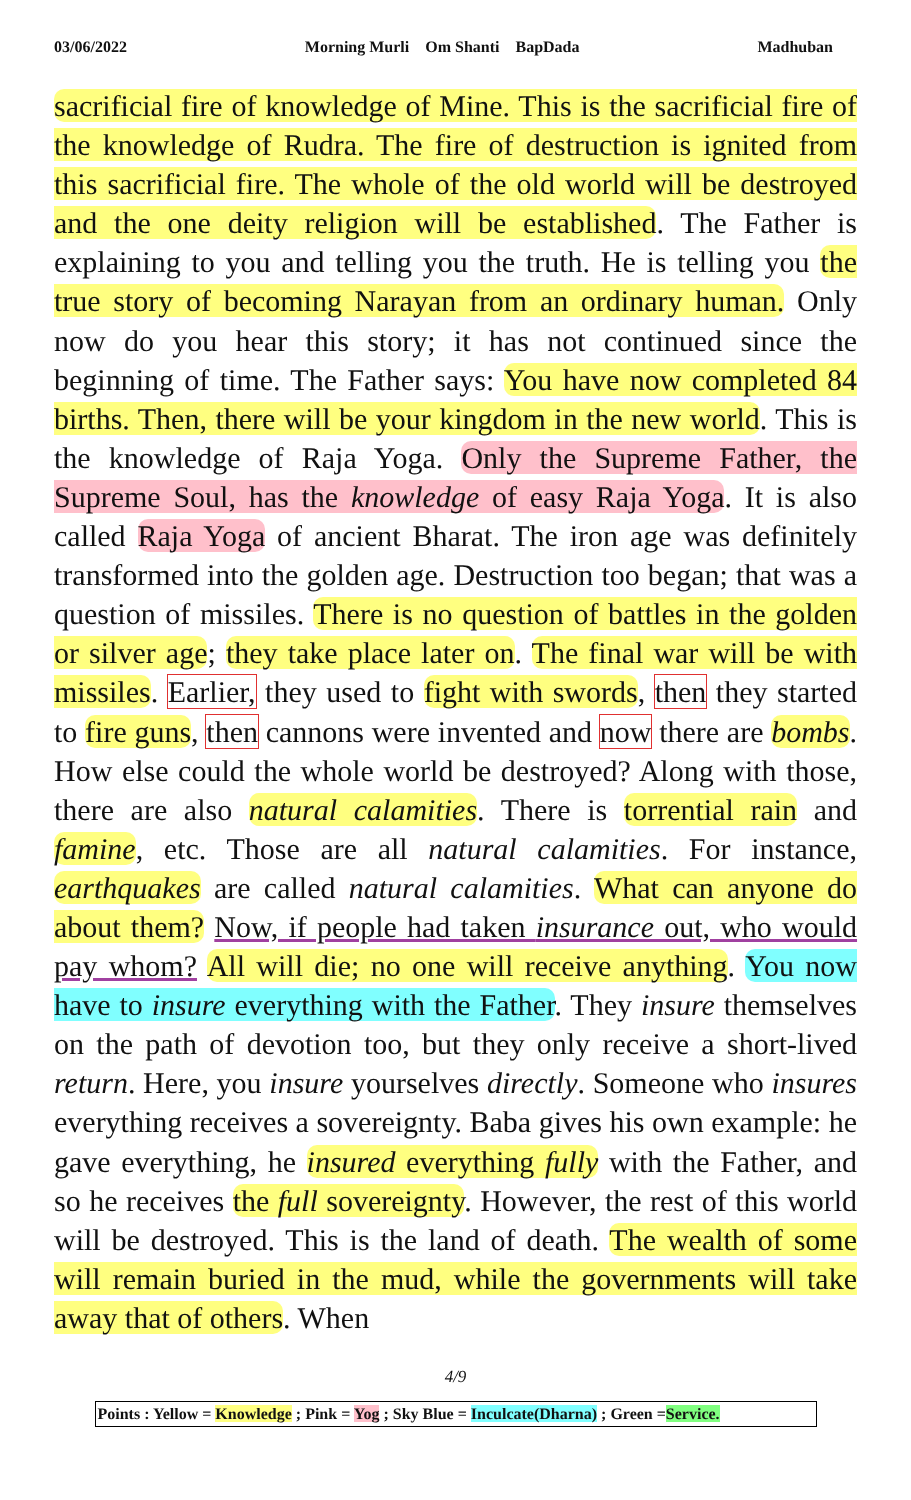03/06/2022 Morning Murli Om Shanti BapDada Madhuban
sacrificial fire of knowledge of Mine. This is the sacrificial fire of the knowledge of Rudra. The fire of destruction is ignited from this sacrificial fire. The whole of the old world will be destroyed and the one deity religion will be established. The Father is explaining to you and telling you the truth. He is telling you the true story of becoming Narayan from an ordinary human. Only now do you hear this story; it has not continued since the beginning of time. The Father says: You have now completed 84 births. Then, there will be your kingdom in the new world. This is the knowledge of Raja Yoga. Only the Supreme Father, the Supreme Soul, has the knowledge of easy Raja Yoga. It is also called Raja Yoga of ancient Bharat. The iron age was definitely transformed into the golden age. Destruction too began; that was a question of missiles. There is no question of battles in the golden or silver age; they take place later on. The final war will be with missiles. Earlier, they used to fight with swords, then they started to fire guns, then cannons were invented and now there are bombs. How else could the whole world be destroyed? Along with those, there are also natural calamities. There is torrential rain and famine, etc. Those are all natural calamities. For instance, earthquakes are called natural calamities. What can anyone do about them? Now, if people had taken insurance out, who would pay whom? All will die; no one will receive anything. You now have to insure everything with the Father. They insure themselves on the path of devotion too, but they only receive a short-lived return. Here, you insure yourselves directly. Someone who insures everything receives a sovereignty. Baba gives his own example: he gave everything, he insured everything fully with the Father, and so he receives the full sovereignty. However, the rest of this world will be destroyed. This is the land of death. The wealth of some will remain buried in the mud, while the governments will take away that of others. When
4/9
Points : Yellow = Knowledge ; Pink = Yog ; Sky Blue = Inculcate(Dharna) ; Green =Service.